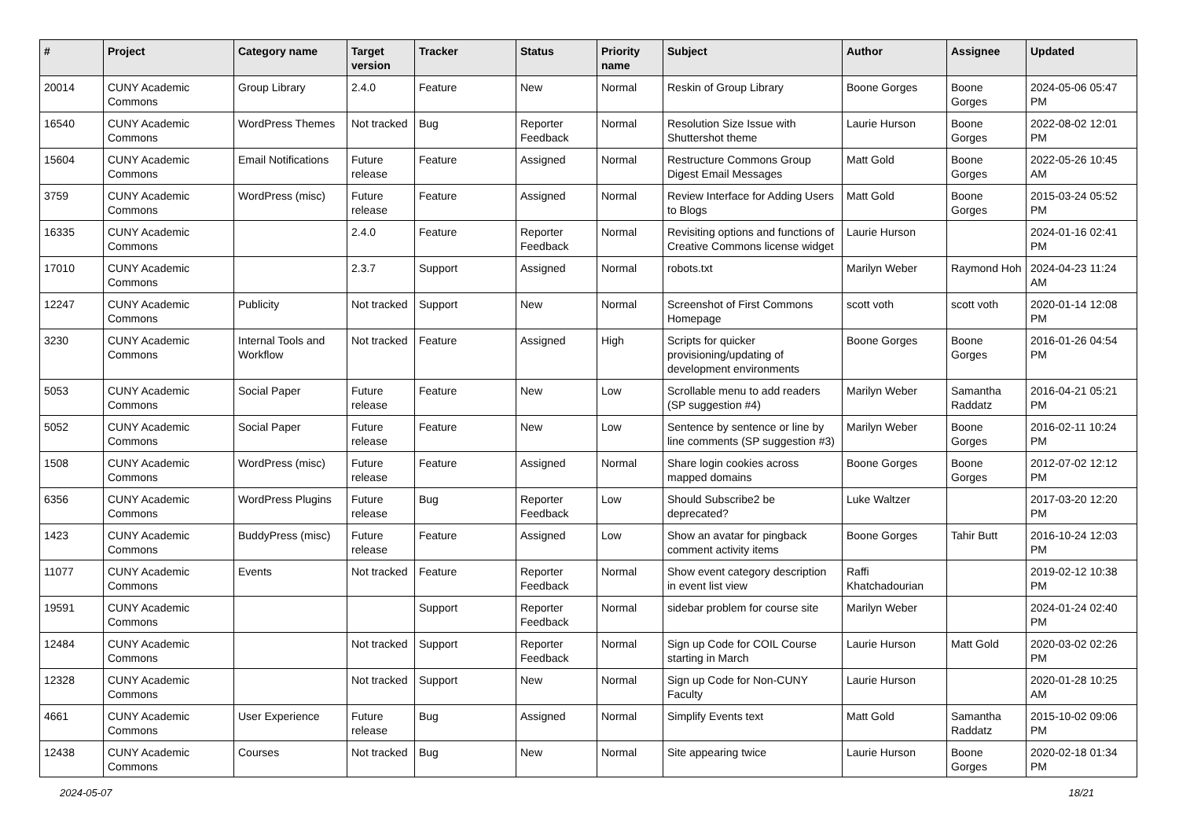| # | Project | Category name | Target version | Tracker | Status | Priority name | Subject | Author | Assignee | Updated |
| --- | --- | --- | --- | --- | --- | --- | --- | --- | --- | --- |
| 20014 | CUNY Academic Commons | Group Library | 2.4.0 | Feature | New | Normal | Reskin of Group Library | Boone Gorges | Boone Gorges | 2024-05-06 05:47 PM |
| 16540 | CUNY Academic Commons | WordPress Themes | Not tracked | Bug | Reporter Feedback | Normal | Resolution Size Issue with Shuttershot theme | Laurie Hurson | Boone Gorges | 2022-08-02 12:01 PM |
| 15604 | CUNY Academic Commons | Email Notifications | Future release | Feature | Assigned | Normal | Restructure Commons Group Digest Email Messages | Matt Gold | Boone Gorges | 2022-05-26 10:45 AM |
| 3759 | CUNY Academic Commons | WordPress (misc) | Future release | Feature | Assigned | Normal | Review Interface for Adding Users to Blogs | Matt Gold | Boone Gorges | 2015-03-24 05:52 PM |
| 16335 | CUNY Academic Commons | | 2.4.0 | Feature | Reporter Feedback | Normal | Revisiting options and functions of Creative Commons license widget | Laurie Hurson | | 2024-01-16 02:41 PM |
| 17010 | CUNY Academic Commons | | 2.3.7 | Support | Assigned | Normal | robots.txt | Marilyn Weber | Raymond Hoh | 2024-04-23 11:24 AM |
| 12247 | CUNY Academic Commons | Publicity | Not tracked | Support | New | Normal | Screenshot of First Commons Homepage | scott voth | scott voth | 2020-01-14 12:08 PM |
| 3230 | CUNY Academic Commons | Internal Tools and Workflow | Not tracked | Feature | Assigned | High | Scripts for quicker provisioning/updating of development environments | Boone Gorges | Boone Gorges | 2016-01-26 04:54 PM |
| 5053 | CUNY Academic Commons | Social Paper | Future release | Feature | New | Low | Scrollable menu to add readers (SP suggestion #4) | Marilyn Weber | Samantha Raddatz | 2016-04-21 05:21 PM |
| 5052 | CUNY Academic Commons | Social Paper | Future release | Feature | New | Low | Sentence by sentence or line by line comments (SP suggestion #3) | Marilyn Weber | Boone Gorges | 2016-02-11 10:24 PM |
| 1508 | CUNY Academic Commons | WordPress (misc) | Future release | Feature | Assigned | Normal | Share login cookies across mapped domains | Boone Gorges | Boone Gorges | 2012-07-02 12:12 PM |
| 6356 | CUNY Academic Commons | WordPress Plugins | Future release | Bug | Reporter Feedback | Low | Should Subscribe2 be deprecated? | Luke Waltzer | | 2017-03-20 12:20 PM |
| 1423 | CUNY Academic Commons | BuddyPress (misc) | Future release | Feature | Assigned | Low | Show an avatar for pingback comment activity items | Boone Gorges | Tahir Butt | 2016-10-24 12:03 PM |
| 11077 | CUNY Academic Commons | Events | Not tracked | Feature | Reporter Feedback | Normal | Show event category description in event list view | Raffi Khatchadourian | | 2019-02-12 10:38 PM |
| 19591 | CUNY Academic Commons | | | Support | Reporter Feedback | Normal | sidebar problem for course site | Marilyn Weber | | 2024-01-24 02:40 PM |
| 12484 | CUNY Academic Commons | | Not tracked | Support | Reporter Feedback | Normal | Sign up Code for COIL Course starting in March | Laurie Hurson | Matt Gold | 2020-03-02 02:26 PM |
| 12328 | CUNY Academic Commons | | Not tracked | Support | New | Normal | Sign up Code for Non-CUNY Faculty | Laurie Hurson | | 2020-01-28 10:25 AM |
| 4661 | CUNY Academic Commons | User Experience | Future release | Bug | Assigned | Normal | Simplify Events text | Matt Gold | Samantha Raddatz | 2015-10-02 09:06 PM |
| 12438 | CUNY Academic Commons | Courses | Not tracked | Bug | New | Normal | Site appearing twice | Laurie Hurson | Boone Gorges | 2020-02-18 01:34 PM |
2024-05-07 18/21